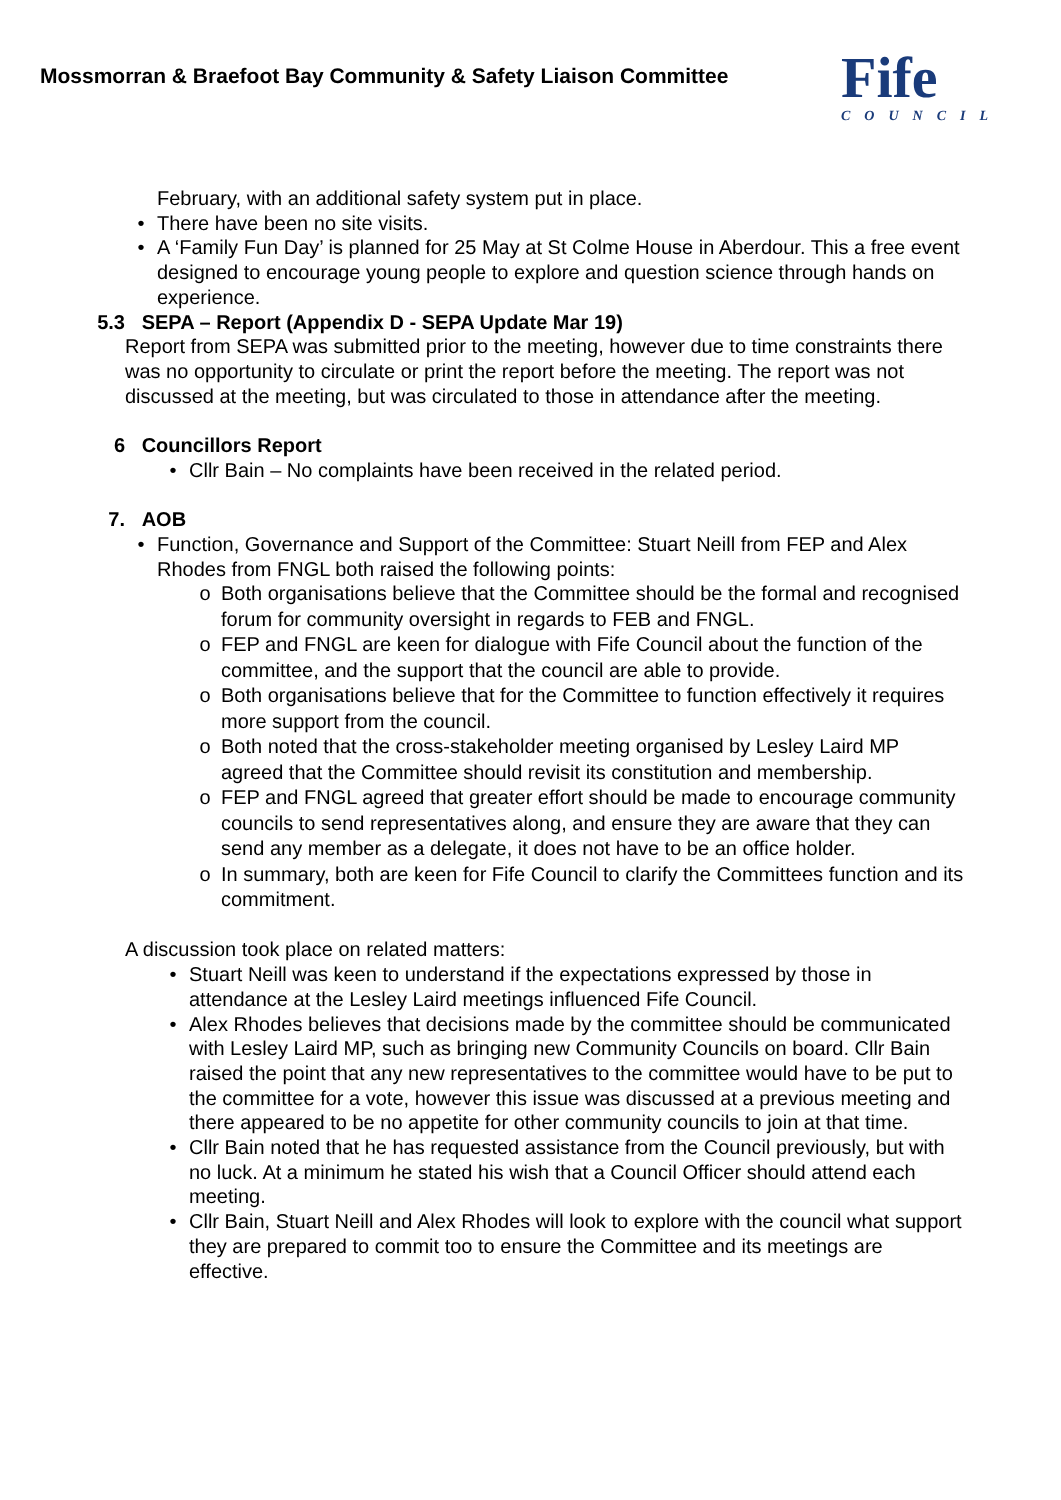Mossmorran & Braefoot Bay Community & Safety Liaison Committee
Fife
COUNCIL
February, with an additional safety system put in place.
• There have been no site visits.
• A ‘Family Fun Day’ is planned for 25 May at St Colme House in Aberdour. This a free event designed to encourage young people to explore and question science through hands on experience.
5.3 SEPA – Report (Appendix D - SEPA Update Mar 19)
Report from SEPA was submitted prior to the meeting, however due to time constraints there was no opportunity to circulate or print the report before the meeting. The report was not discussed at the meeting, but was circulated to those in attendance after the meeting.
6 Councillors Report
• Cllr Bain – No complaints have been received in the related period.
7. AOB
• Function, Governance and Support of the Committee: Stuart Neill from FEP and Alex Rhodes from FNGL both raised the following points:
o Both organisations believe that the Committee should be the formal and recognised forum for community oversight in regards to FEB and FNGL.
o FEP and FNGL are keen for dialogue with Fife Council about the function of the committee, and the support that the council are able to provide.
o Both organisations believe that for the Committee to function effectively it requires more support from the council.
o Both noted that the cross-stakeholder meeting organised by Lesley Laird MP agreed that the Committee should revisit its constitution and membership.
o FEP and FNGL agreed that greater effort should be made to encourage community councils to send representatives along, and ensure they are aware that they can send any member as a delegate, it does not have to be an office holder.
o In summary, both are keen for Fife Council to clarify the Committees function and its commitment.
A discussion took place on related matters:
• Stuart Neill was keen to understand if the expectations expressed by those in attendance at the Lesley Laird meetings influenced Fife Council.
• Alex Rhodes believes that decisions made by the committee should be communicated with Lesley Laird MP, such as bringing new Community Councils on board. Cllr Bain raised the point that any new representatives to the committee would have to be put to the committee for a vote, however this issue was discussed at a previous meeting and there appeared to be no appetite for other community councils to join at that time.
• Cllr Bain noted that he has requested assistance from the Council previously, but with no luck. At a minimum he stated his wish that a Council Officer should attend each meeting.
• Cllr Bain, Stuart Neill and Alex Rhodes will look to explore with the council what support they are prepared to commit too to ensure the Committee and its meetings are effective.